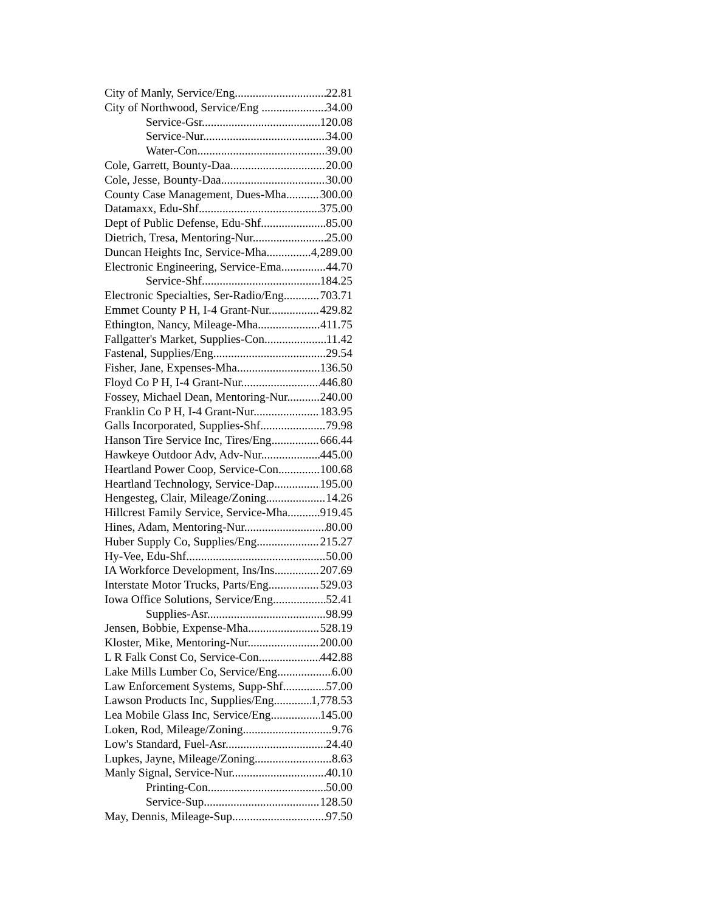City of Manly, Service/Eng 22.81
City of Northwood, Service/Eng 34.00
Service-Gsr 120.08
Service-Nur 34.00
Water-Con 39.00
Cole, Garrett, Bounty-Daa 20.00
Cole, Jesse, Bounty-Daa 30.00
County Case Management, Dues-Mha 300.00
Datamaxx, Edu-Shf 375.00
Dept of Public Defense, Edu-Shf 85.00
Dietrich, Tresa, Mentoring-Nur 25.00
Duncan Heights Inc, Service-Mha 4,289.00
Electronic Engineering, Service-Ema 44.70
Service-Shf 184.25
Electronic Specialties, Ser-Radio/Eng 703.71
Emmet County P H, I-4 Grant-Nur 429.82
Ethington, Nancy, Mileage-Mha 411.75
Fallgatter's Market, Supplies-Con 11.42
Fastenal, Supplies/Eng 29.54
Fisher, Jane, Expenses-Mha 136.50
Floyd Co P H, I-4 Grant-Nur 446.80
Fossey, Michael Dean, Mentoring-Nur 240.00
Franklin Co P H, I-4 Grant-Nur 183.95
Galls Incorporated, Supplies-Shf 79.98
Hanson Tire Service Inc, Tires/Eng 666.44
Hawkeye Outdoor Adv, Adv-Nur 445.00
Heartland Power Coop, Service-Con 100.68
Heartland Technology, Service-Dap 195.00
Hengesteg, Clair, Mileage/Zoning 14.26
Hillcrest Family Service, Service-Mha 919.45
Hines, Adam, Mentoring-Nur 80.00
Huber Supply Co, Supplies/Eng 215.27
Hy-Vee, Edu-Shf 50.00
IA Workforce Development, Ins/Ins 207.69
Interstate Motor Trucks, Parts/Eng 529.03
Iowa Office Solutions, Service/Eng 52.41
Supplies-Asr 98.99
Jensen, Bobbie, Expense-Mha 528.19
Kloster, Mike, Mentoring-Nur 200.00
L R Falk Const Co, Service-Con 442.88
Lake Mills Lumber Co, Service/Eng 6.00
Law Enforcement Systems, Supp-Shf 57.00
Lawson Products Inc, Supplies/Eng 1,778.53
Lea Mobile Glass Inc, Service/Eng 145.00
Loken, Rod, Mileage/Zoning 9.76
Low's Standard, Fuel-Asr 24.40
Lupkes, Jayne, Mileage/Zoning 8.63
Manly Signal, Service-Nur 40.10
Printing-Con 50.00
Service-Sup 128.50
May, Dennis, Mileage-Sup 97.50